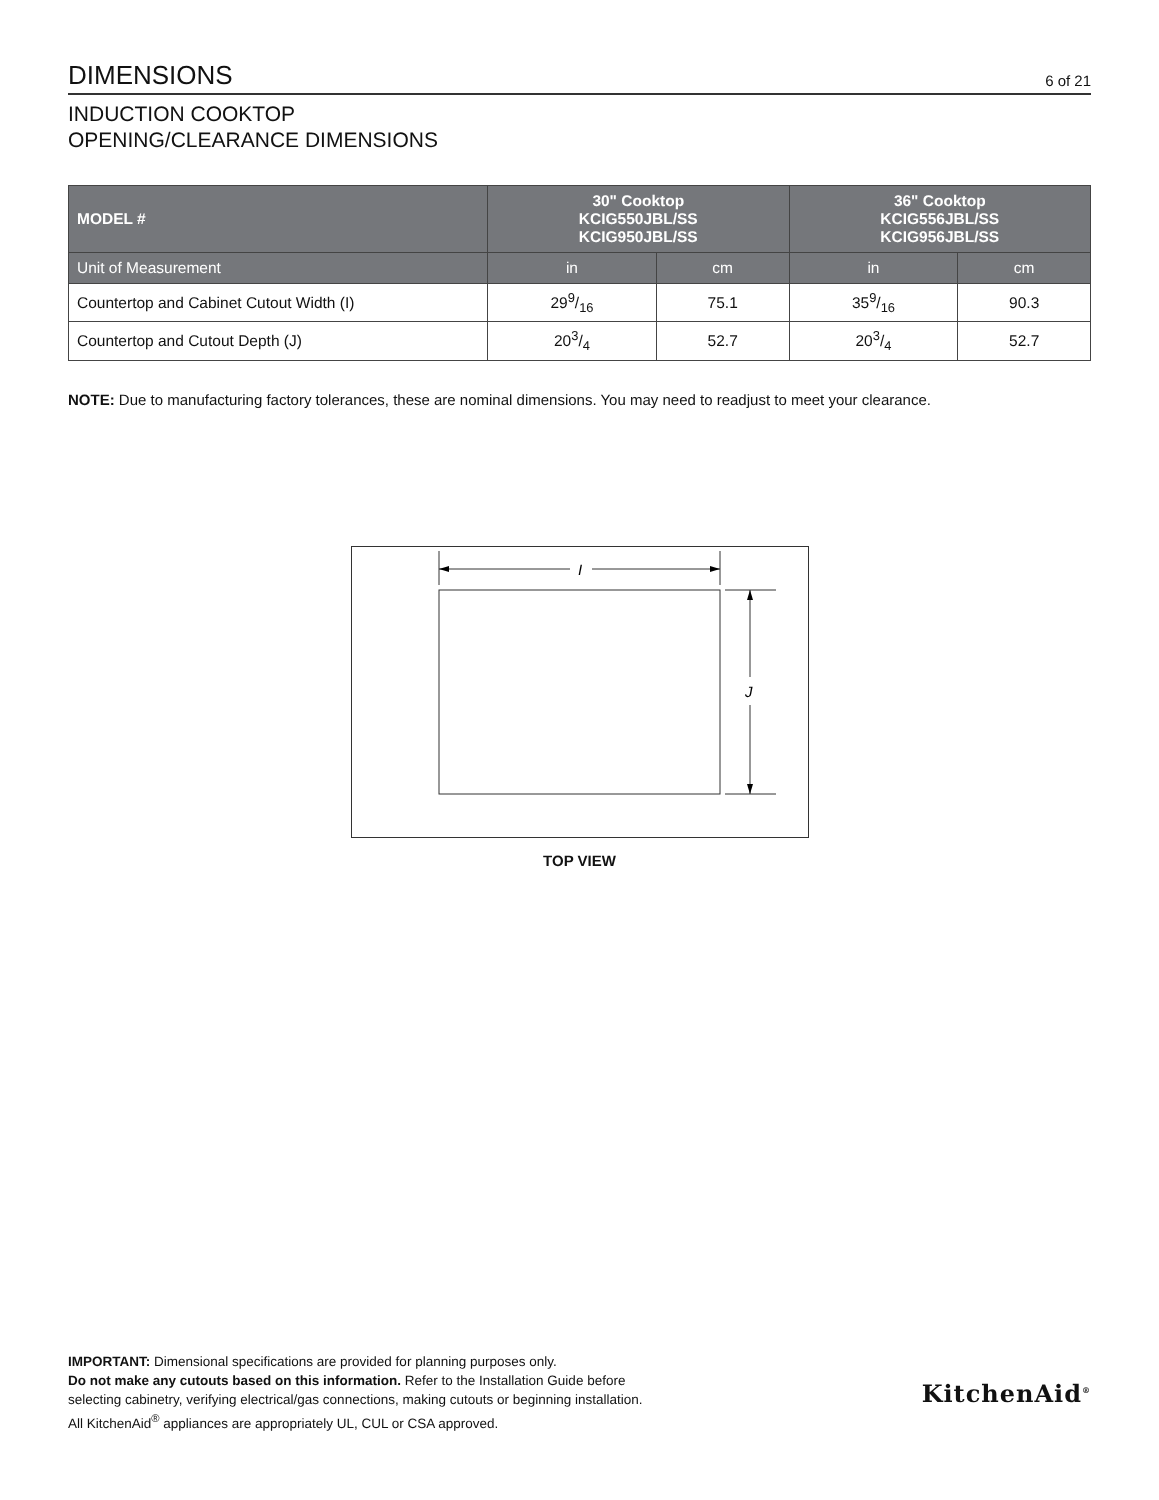DIMENSIONS
6 of 21
INDUCTION COOKTOP
OPENING/CLEARANCE DIMENSIONS
| MODEL # | 30" Cooktop KCIG550JBL/SS KCIG950JBL/SS | | 36" Cooktop KCIG556JBL/SS KCIG956JBL/SS | |
| --- | --- | --- | --- | --- |
| Unit of Measurement | in | cm | in | cm |
| Countertop and Cabinet Cutout Width (I) | 299/16 | 75.1 | 359/16 | 90.3 |
| Countertop and Cutout Depth (J) | 203/4 | 52.7 | 203/4 | 52.7 |
NOTE: Due to manufacturing factory tolerances, these are nominal dimensions. You may need to readjust to meet your clearance.
I
J
TOP VIEW
IMPORTANT: Dimensional specifications are provided for planning purposes only.
Do not make any cutouts based on this information. Refer to the Installation Guide before
selecting cabinetry, verifying electrical/gas connections, making cutouts or beginning installation.
All KitchenAid<sup>®</sup> appliances are appropriately UL, CUL or CSA approved.
KitchenAid<sup>®</sup>